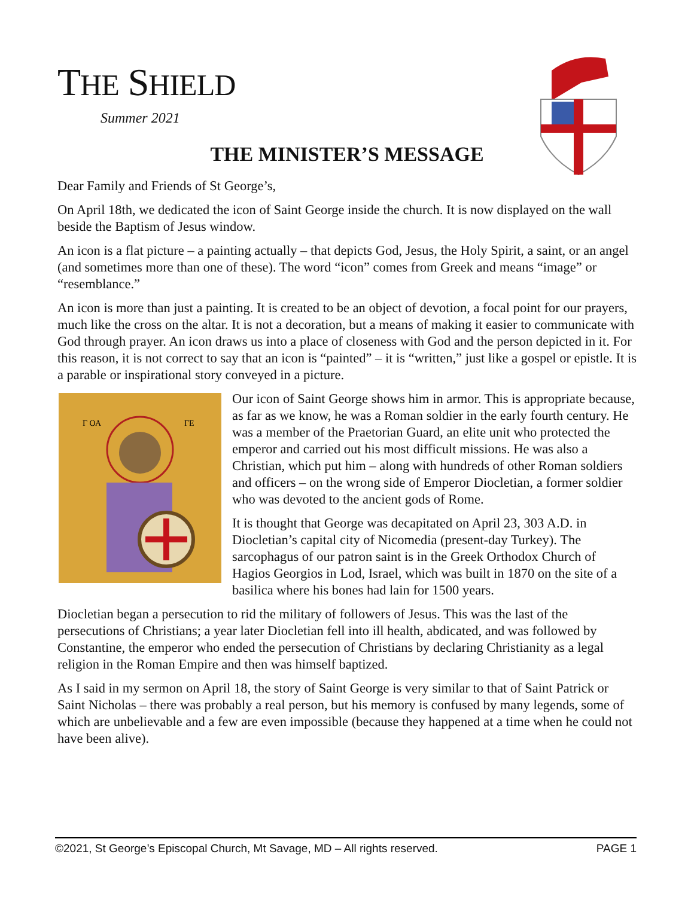THE SHIELD
Summer 2021
THE MINISTER’S MESSAGE
Dear Family and Friends of St George’s,
On April 18th, we dedicated the icon of Saint George inside the church. It is now displayed on the wall beside the Baptism of Jesus window.
An icon is a flat picture – a painting actually – that depicts God, Jesus, the Holy Spirit, a saint, or an angel (and sometimes more than one of these). The word “icon” comes from Greek and means “image” or “resemblance.”
An icon is more than just a painting. It is created to be an object of devotion, a focal point for our prayers, much like the cross on the altar. It is not a decoration, but a means of making it easier to communicate with God through prayer. An icon draws us into a place of closeness with God and the person depicted in it. For this reason, it is not correct to say that an icon is “painted” – it is “written,” just like a gospel or epistle. It is a parable or inspirational story conveyed in a picture.
Γ ΟΑ
ΓΕ
Our icon of Saint George shows him in armor. This is appropriate because, as far as we know, he was a Roman soldier in the early fourth century. He was a member of the Praetorian Guard, an elite unit who protected the emperor and carried out his most difficult missions. He was also a Christian, which put him – along with hundreds of other Roman soldiers and officers – on the wrong side of Emperor Diocletian, a former soldier who was devoted to the ancient gods of Rome.
It is thought that George was decapitated on April 23, 303 A.D. in Diocletian’s capital city of Nicomedia (present-day Turkey). The sarcophagus of our patron saint is in the Greek Orthodox Church of Hagios Georgios in Lod, Israel, which was built in 1870 on the site of a basilica where his bones had lain for 1500 years.
Diocletian began a persecution to rid the military of followers of Jesus. This was the last of the persecutions of Christians; a year later Diocletian fell into ill health, abdicated, and was followed by Constantine, the emperor who ended the persecution of Christians by declaring Christianity as a legal religion in the Roman Empire and then was himself baptized.
As I said in my sermon on April 18, the story of Saint George is very similar to that of Saint Patrick or Saint Nicholas – there was probably a real person, but his memory is confused by many legends, some of which are unbelievable and a few are even impossible (because they happened at a time when he could not have been alive).
©2021, St George’s Episcopal Church, Mt Savage, MD – All rights reserved. PAGE 1